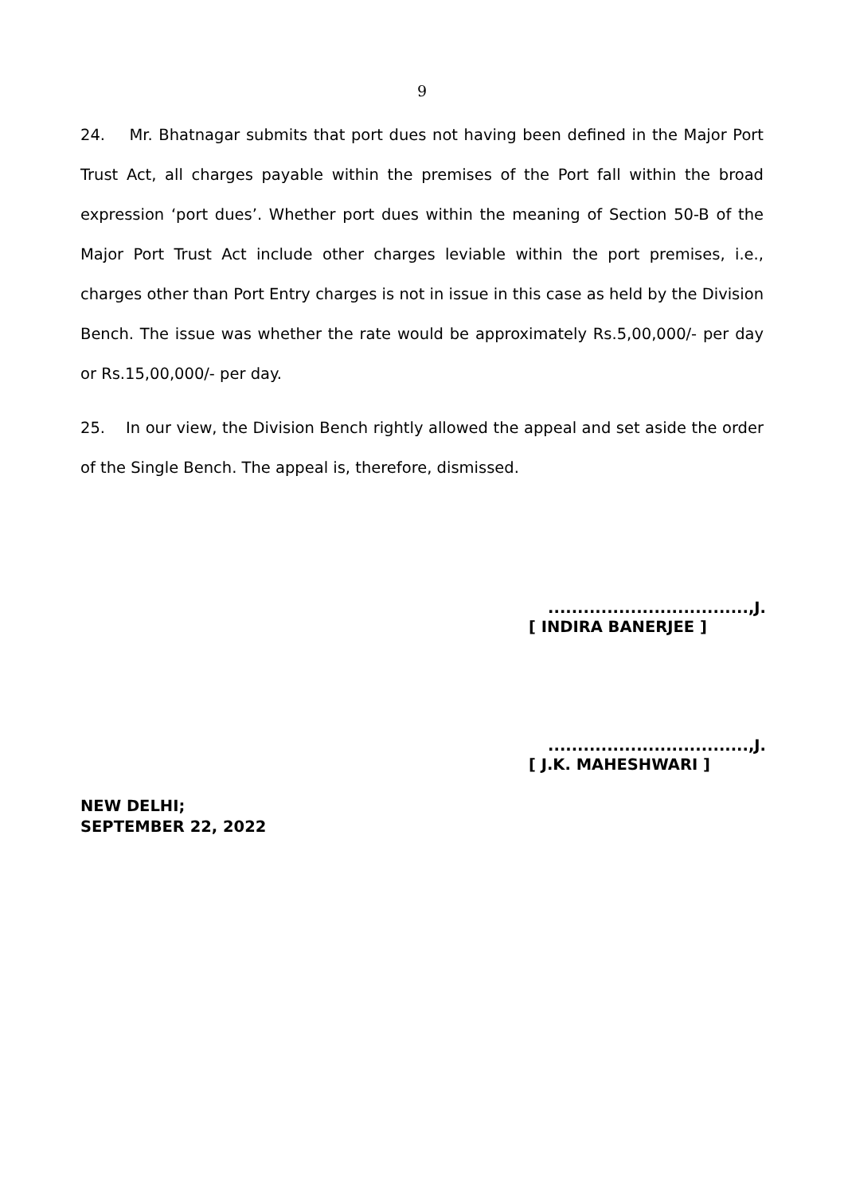9
24. Mr. Bhatnagar submits that port dues not having been defined in the Major Port Trust Act, all charges payable within the premises of the Port fall within the broad expression ‘port dues’. Whether port dues within the meaning of Section 50-B of the Major Port Trust Act include other charges leviable within the port premises, i.e., charges other than Port Entry charges is not in issue in this case as held by the Division Bench. The issue was whether the rate would be approximately Rs.5,00,000/- per day or Rs.15,00,000/- per day.
25. In our view, the Division Bench rightly allowed the appeal and set aside the order of the Single Bench. The appeal is, therefore, dismissed.
..................................,J.
[ INDIRA BANERJEE ]
..................................,J.
[ J.K. MAHESHWARI ]
NEW DELHI;
SEPTEMBER 22, 2022